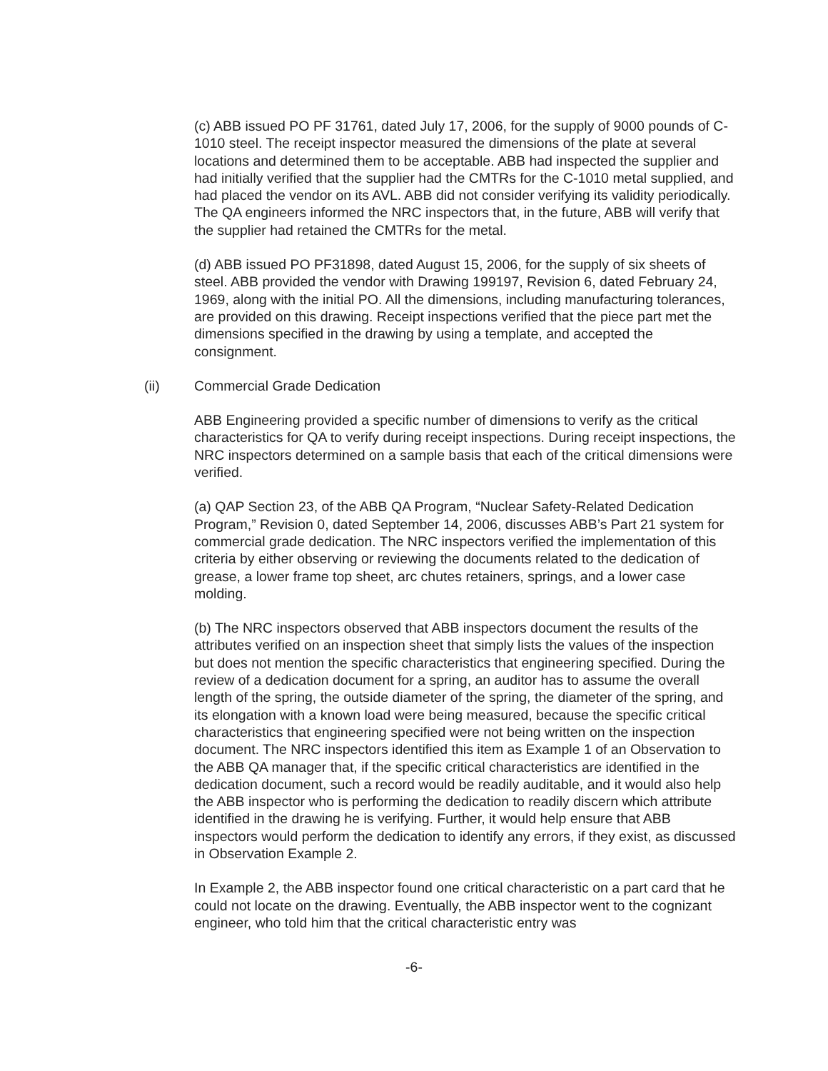(c) ABB issued PO PF 31761, dated July 17, 2006, for the supply of 9000 pounds of C-1010 steel. The receipt inspector measured the dimensions of the plate at several locations and determined them to be acceptable. ABB had inspected the supplier and had initially verified that the supplier had the CMTRs for the C-1010 metal supplied, and had placed the vendor on its AVL. ABB did not consider verifying its validity periodically. The QA engineers informed the NRC inspectors that, in the future, ABB will verify that the supplier had retained the CMTRs for the metal.
(d) ABB issued PO PF31898, dated August 15, 2006, for the supply of six sheets of steel. ABB provided the vendor with Drawing 199197, Revision 6, dated February 24, 1969, along with the initial PO. All the dimensions, including manufacturing tolerances, are provided on this drawing. Receipt inspections verified that the piece part met the dimensions specified in the drawing by using a template, and accepted the consignment.
(ii) Commercial Grade Dedication
ABB Engineering provided a specific number of dimensions to verify as the critical characteristics for QA to verify during receipt inspections. During receipt inspections, the NRC inspectors determined on a sample basis that each of the critical dimensions were verified.
(a) QAP Section 23, of the ABB QA Program, “Nuclear Safety-Related Dedication Program,” Revision 0, dated September 14, 2006, discusses ABB’s Part 21 system for commercial grade dedication. The NRC inspectors verified the implementation of this criteria by either observing or reviewing the documents related to the dedication of grease, a lower frame top sheet, arc chutes retainers, springs, and a lower case molding.
(b) The NRC inspectors observed that ABB inspectors document the results of the attributes verified on an inspection sheet that simply lists the values of the inspection but does not mention the specific characteristics that engineering specified. During the review of a dedication document for a spring, an auditor has to assume the overall length of the spring, the outside diameter of the spring, the diameter of the spring, and its elongation with a known load were being measured, because the specific critical characteristics that engineering specified were not being written on the inspection document. The NRC inspectors identified this item as Example 1 of an Observation to the ABB QA manager that, if the specific critical characteristics are identified in the dedication document, such a record would be readily auditable, and it would also help the ABB inspector who is performing the dedication to readily discern which attribute identified in the drawing he is verifying. Further, it would help ensure that ABB inspectors would perform the dedication to identify any errors, if they exist, as discussed in Observation Example 2.
In Example 2, the ABB inspector found one critical characteristic on a part card that he could not locate on the drawing. Eventually, the ABB inspector went to the cognizant engineer, who told him that the critical characteristic entry was
-6-